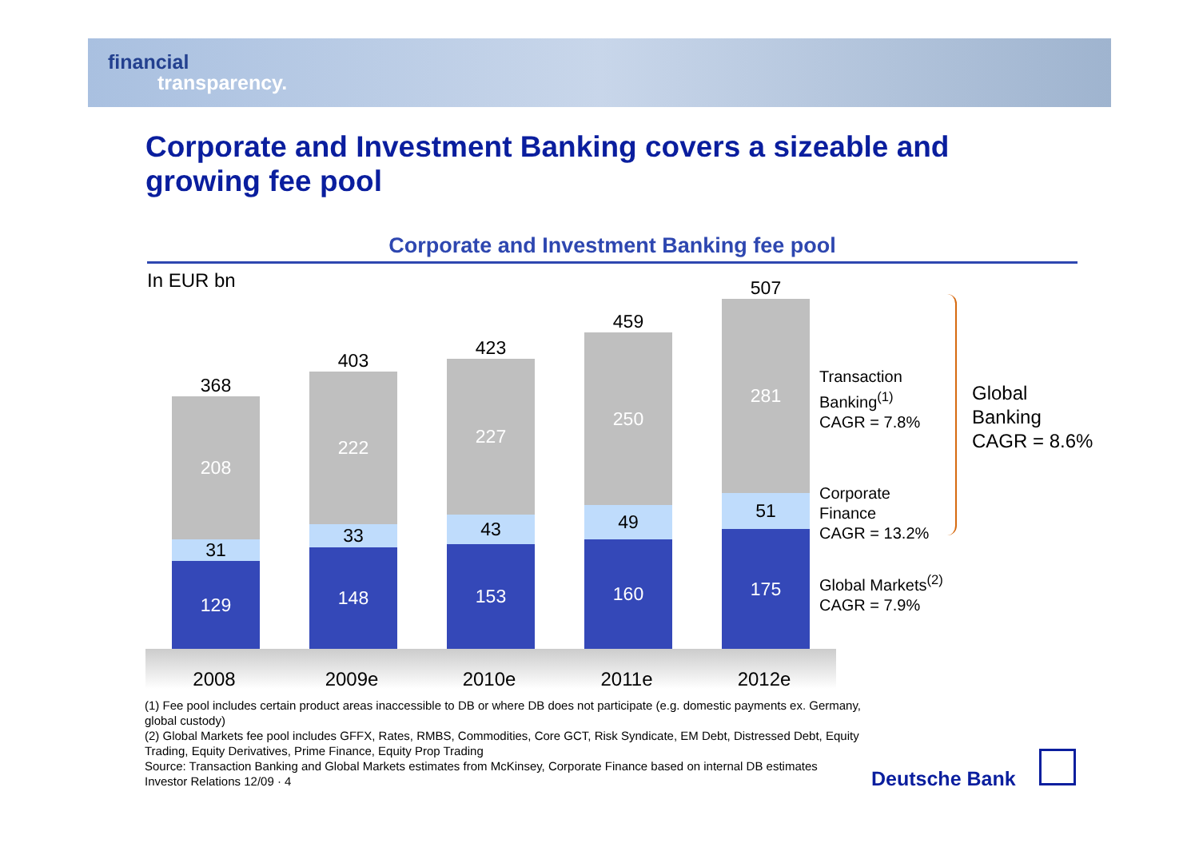financial
transparency.
Corporate and Investment Banking covers a sizeable and growing fee pool
Corporate and Investment Banking fee pool
In EUR bn
368
208
31
129
403
222
33
148
423
227
43
153
459
250
49
160
507
281
51
175
2008 2009e 2010e 2011e 2012e
Transaction
Banking<sup>(1)</sup>
CAGR = 7.8%
Corporate
Finance
CAGR = 13.2%
Global Markets<sup>(2)</sup>
CAGR = 7.9%
Global
Banking
CAGR = 8.6%
(1) Fee pool includes certain product areas inaccessible to DB or where DB does not participate (e.g. domestic payments ex. Germany, global custody)
(2) Global Markets fee pool includes GFFX, Rates, RMBS, Commodities, Core GCT, Risk Syndicate, EM Debt, Distressed Debt, Equity Trading, Equity Derivatives, Prime Finance, Equity Prop Trading
Source: Transaction Banking and Global Markets estimates from McKinsey, Corporate Finance based on internal DB estimates
Investor Relations 12/09 · 4
Deutsche Bank